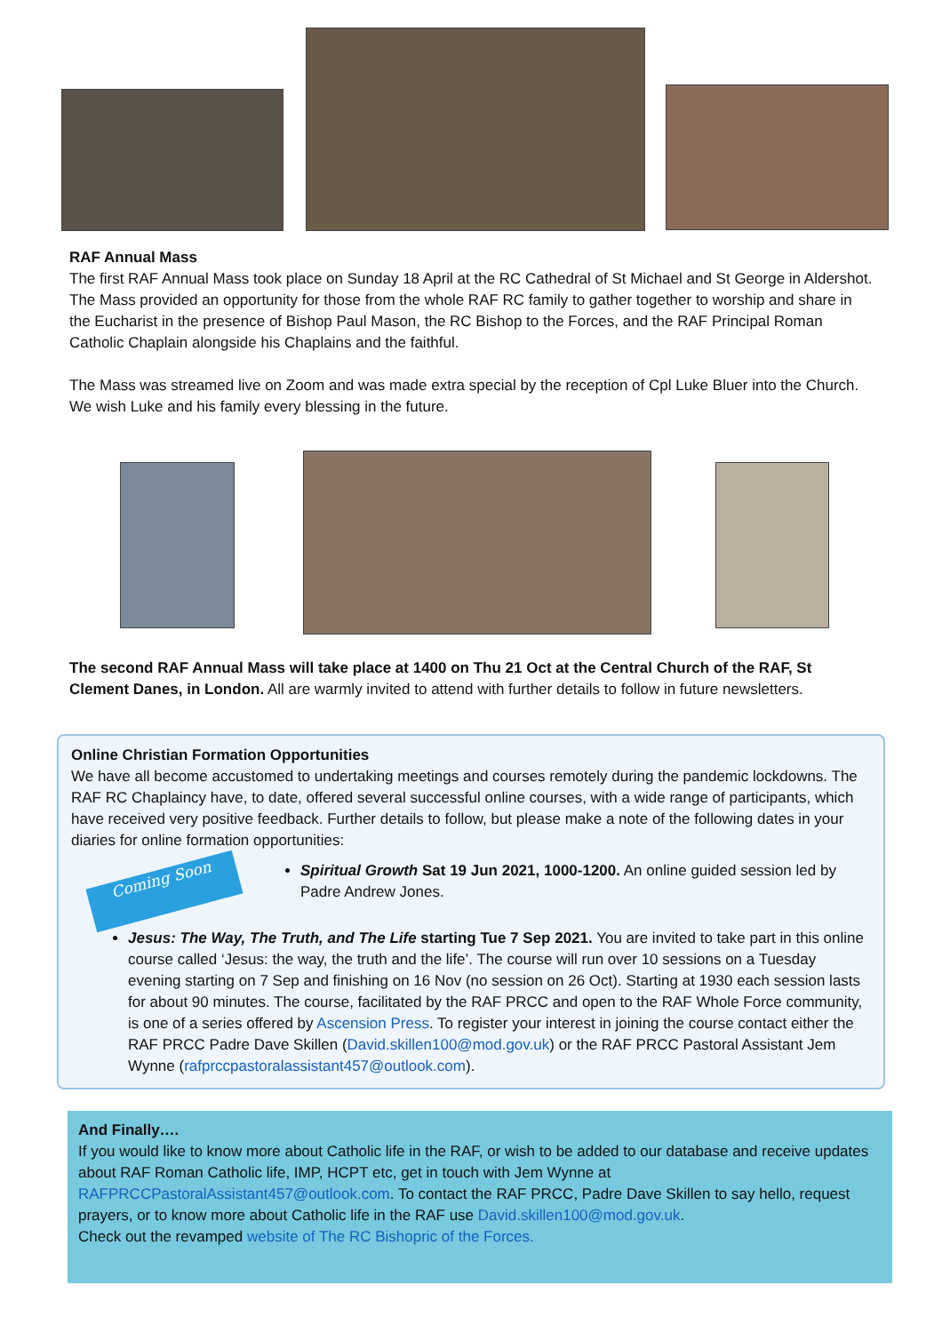RAF Annual Mass
The first RAF Annual Mass took place on Sunday 18 April at the RC Cathedral of St Michael and St George in Aldershot. The Mass provided an opportunity for those from the whole RAF RC family to gather together to worship and share in the Eucharist in the presence of Bishop Paul Mason, the RC Bishop to the Forces, and the RAF Principal Roman Catholic Chaplain alongside his Chaplains and the faithful.
The Mass was streamed live on Zoom and was made extra special by the reception of Cpl Luke Bluer into the Church. We wish Luke and his family every blessing in the future.
The second RAF Annual Mass will take place at 1400 on Thu 21 Oct at the Central Church of the RAF, St Clement Danes, in London. All are warmly invited to attend with further details to follow in future newsletters.
Online Christian Formation Opportunities
We have all become accustomed to undertaking meetings and courses remotely during the pandemic lockdowns. The RAF RC Chaplaincy have, to date, offered several successful online courses, with a wide range of participants, which have received very positive feedback. Further details to follow, but please make a note of the following dates in your diaries for online formation opportunities:
Coming Soon
Spiritual Growth Sat 19 Jun 2021, 1000-1200. An online guided session led by Padre Andrew Jones.
Jesus: The Way, The Truth, and The Life starting Tue 7 Sep 2021. You are invited to take part in this online course called ‘Jesus: the way, the truth and the life’. The course will run over 10 sessions on a Tuesday evening starting on 7 Sep and finishing on 16 Nov (no session on 26 Oct). Starting at 1930 each session lasts for about 90 minutes. The course, facilitated by the RAF PRCC and open to the RAF Whole Force community, is one of a series offered by Ascension Press. To register your interest in joining the course contact either the RAF PRCC Padre Dave Skillen (David.skillen100@mod.gov.uk) or the RAF PRCC Pastoral Assistant Jem Wynne (rafprccpastoralassistant457@outlook.com).
And Finally….
If you would like to know more about Catholic life in the RAF, or wish to be added to our database and receive updates about RAF Roman Catholic life, IMP, HCPT etc, get in touch with Jem Wynne at RAFPRCCPastoralAssistant457@outlook.com. To contact the RAF PRCC, Padre Dave Skillen to say hello, request prayers, or to know more about Catholic life in the RAF use David.skillen100@mod.gov.uk.
Check out the revamped website of The RC Bishopric of the Forces.